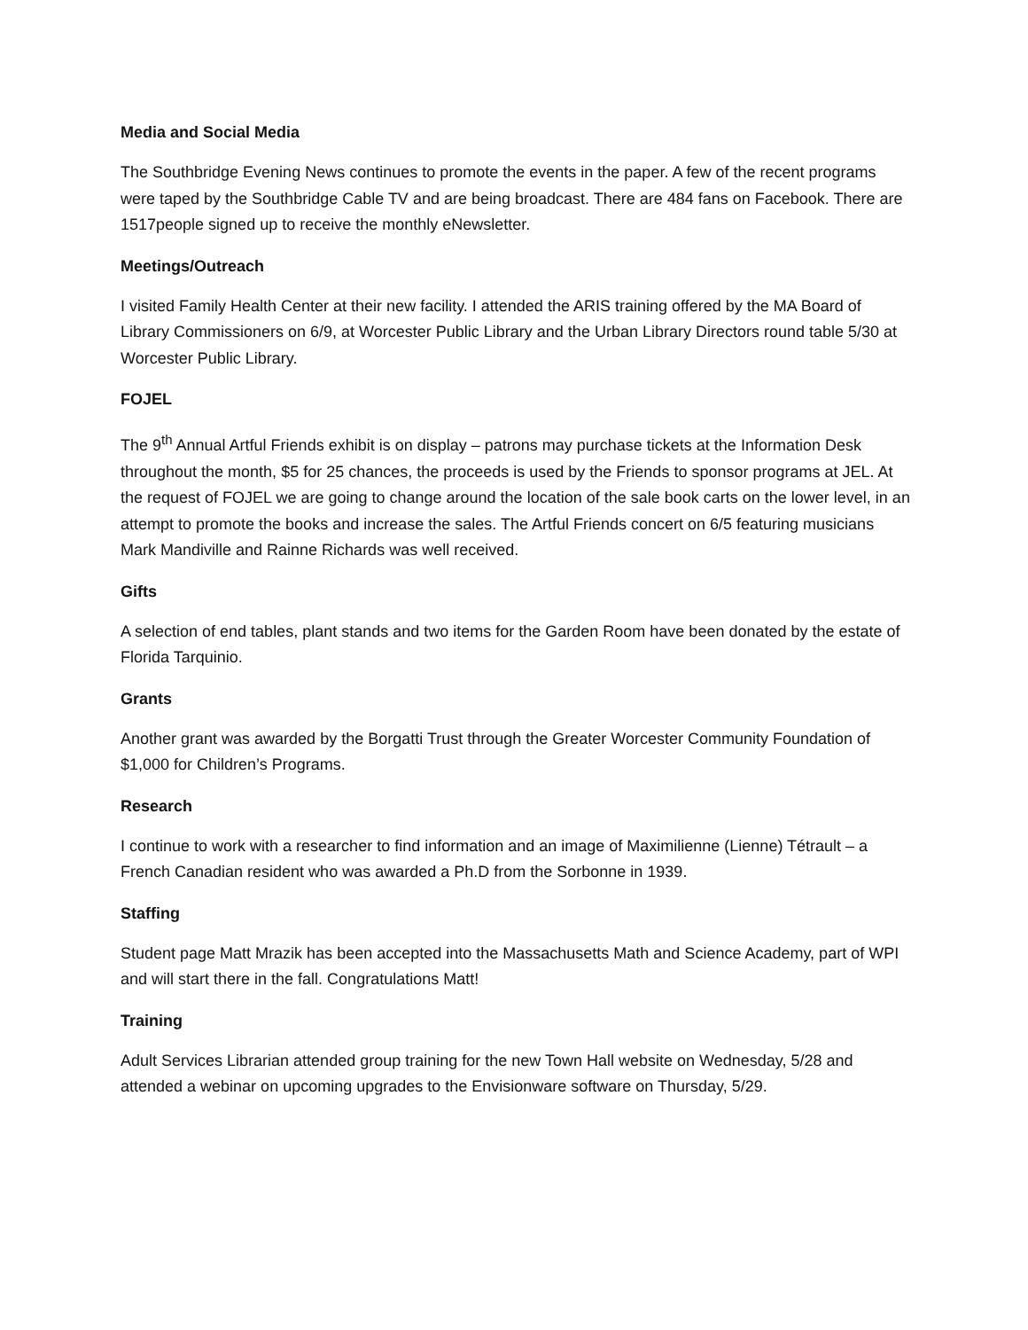Media and Social Media
The Southbridge Evening News continues to promote the events in the paper. A few of the recent programs were taped by the Southbridge Cable TV and are being broadcast. There are 484 fans on Facebook. There are 1517people signed up to receive the monthly eNewsletter.
Meetings/Outreach
I visited Family Health Center at their new facility. I attended the ARIS training offered by the MA Board of Library Commissioners on 6/9, at Worcester Public Library and the Urban Library Directors round table 5/30 at Worcester Public Library.
FOJEL
The 9<sup>th</sup> Annual Artful Friends exhibit is on display – patrons may purchase tickets at the Information Desk throughout the month, $5 for 25 chances, the proceeds is used by the Friends to sponsor programs at JEL. At the request of FOJEL we are going to change around the location of the sale book carts on the lower level, in an attempt to promote the books and increase the sales. The Artful Friends concert on 6/5 featuring musicians Mark Mandiville and Rainne Richards was well received.
Gifts
A selection of end tables, plant stands and two items for the Garden Room have been donated by the estate of Florida Tarquinio.
Grants
Another grant was awarded by the Borgatti Trust through the Greater Worcester Community Foundation of $1,000 for Children’s Programs.
Research
I continue to work with a researcher to find information and an image of Maximilienne (Lienne) Tétrault – a French Canadian resident who was awarded a Ph.D from the Sorbonne in 1939.
Staffing
Student page Matt Mrazik has been accepted into the Massachusetts Math and Science Academy, part of WPI and will start there in the fall. Congratulations Matt!
Training
Adult Services Librarian attended group training for the new Town Hall website on Wednesday, 5/28 and attended a webinar on upcoming upgrades to the Envisionware software on Thursday, 5/29.